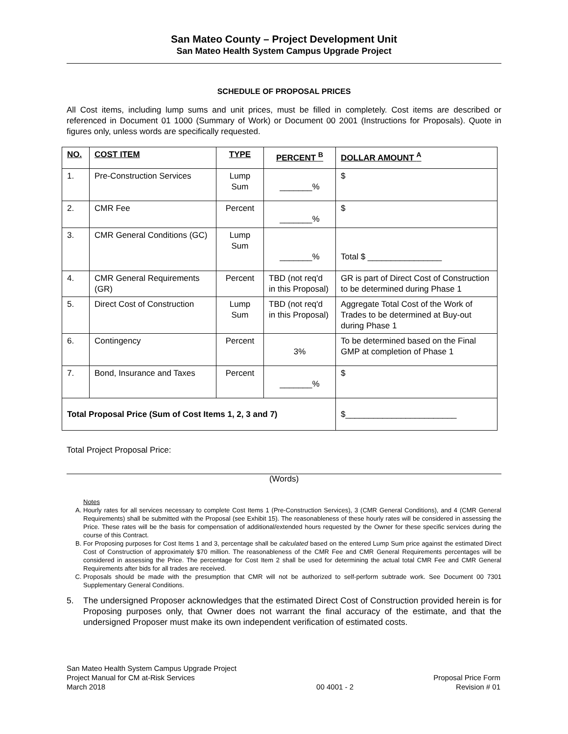San Mateo County – Project Development Unit
San Mateo Health System Campus Upgrade Project
SCHEDULE OF PROPOSAL PRICES
All Cost items, including lump sums and unit prices, must be filled in completely. Cost items are described or referenced in Document 01 1000 (Summary of Work) or Document 00 2001 (Instructions for Proposals). Quote in figures only, unless words are specifically requested.
| NO. | COST ITEM | TYPE | PERCENT <sup>B</sup> | DOLLAR AMOUNT <sup>A</sup> |
| --- | --- | --- | --- | --- |
| 1. | Pre-Construction Services | Lump Sum | _______% | $ |
| 2. | CMR Fee | Percent | _______% | $ |
| 3. | CMR General Conditions (GC) | Lump Sum | _______% | Total $ ________________ |
| 4. | CMR General Requirements (GR) | Percent | TBD (not req'd in this Proposal) | GR is part of Direct Cost of Construction to be determined during Phase 1 |
| 5. | Direct Cost of Construction | Lump Sum | TBD (not req'd in this Proposal) | Aggregate Total Cost of the Work of Trades to be determined at Buy-out during Phase 1 |
| 6. | Contingency | Percent | 3% | To be determined based on the Final GMP at completion of Phase 1 |
| 7. | Bond, Insurance and Taxes | Percent | _______% | $ |
| Total Proposal Price (Sum of Cost Items 1, 2, 3 and 7) | | | | $________________________ |
Total Project Proposal Price:
(Words)
Notes
A. Hourly rates for all services necessary to complete Cost Items 1 (Pre-Construction Services), 3 (CMR General Conditions), and 4 (CMR General Requirements) shall be submitted with the Proposal (see Exhibit 15). The reasonableness of these hourly rates will be considered in assessing the Price. These rates will be the basis for compensation of additional/extended hours requested by the Owner for these specific services during the course of this Contract.
B. For Proposing purposes for Cost Items 1 and 3, percentage shall be calculated based on the entered Lump Sum price against the estimated Direct Cost of Construction of approximately $70 million. The reasonableness of the CMR Fee and CMR General Requirements percentages will be considered in assessing the Price. The percentage for Cost Item 2 shall be used for determining the actual total CMR Fee and CMR General Requirements after bids for all trades are received.
C. Proposals should be made with the presumption that CMR will not be authorized to self-perform subtrade work. See Document 00 7301 Supplementary General Conditions.
5. The undersigned Proposer acknowledges that the estimated Direct Cost of Construction provided herein is for Proposing purposes only, that Owner does not warrant the final accuracy of the estimate, and that the undersigned Proposer must make its own independent verification of estimated costs.
San Mateo Health System Campus Upgrade Project
Project Manual for CM at-Risk Services
March 2018
00 4001 - 2
Proposal Price Form
Revision # 01